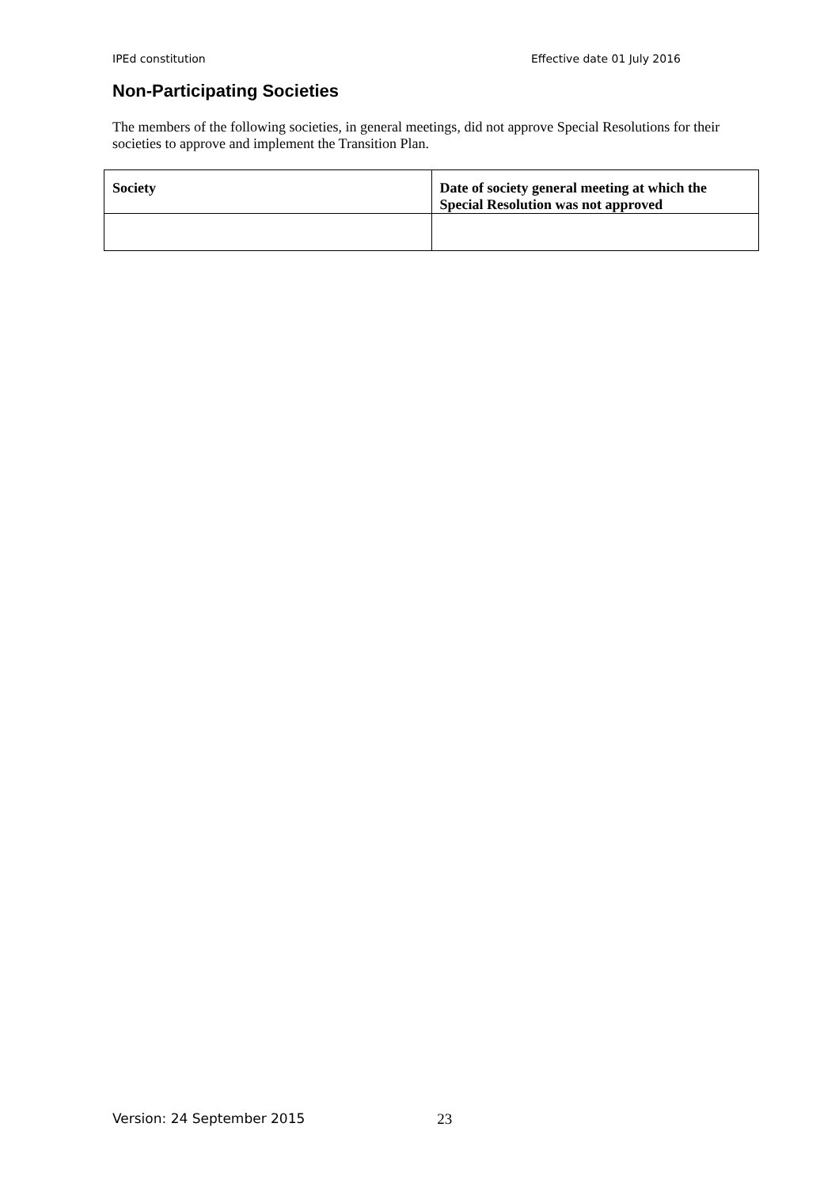IPEd constitution Effective date 01 July 2016
Non-Participating Societies
The members of the following societies, in general meetings, did not approve Special Resolutions for their societies to approve and implement the Transition Plan.
| Society | Date of society general meeting at which the Special Resolution was not approved |
| --- | --- |
Version: 24 September 2015 23